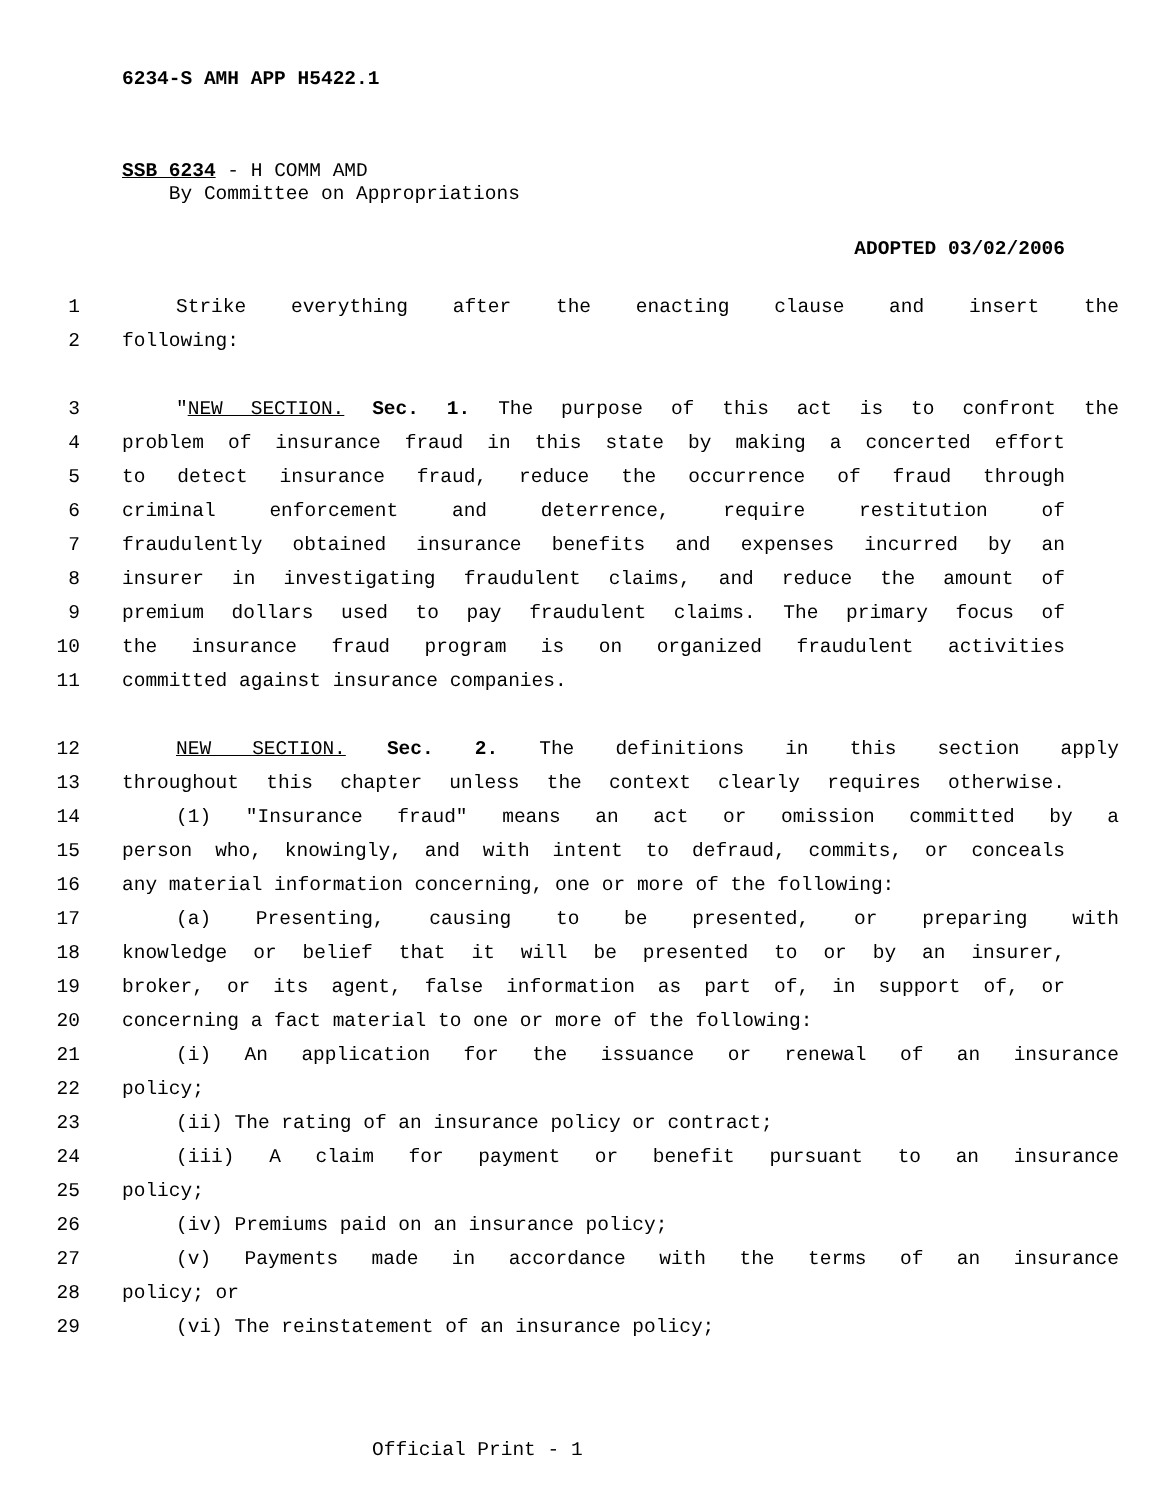6234-S AMH APP H5422.1
SSB 6234 - H COMM AMD
By Committee on Appropriations
ADOPTED 03/02/2006
1 Strike everything after the enacting clause and insert the
2 following:
3 "NEW SECTION. Sec. 1. The purpose of this act is to confront the
4 problem of insurance fraud in this state by making a concerted effort
5 to detect insurance fraud, reduce the occurrence of fraud through
6 criminal enforcement and deterrence, require restitution of
7 fraudulently obtained insurance benefits and expenses incurred by an
8 insurer in investigating fraudulent claims, and reduce the amount of
9 premium dollars used to pay fraudulent claims. The primary focus of
10 the insurance fraud program is on organized fraudulent activities
11 committed against insurance companies.
12 NEW SECTION. Sec. 2. The definitions in this section apply
13 throughout this chapter unless the context clearly requires otherwise.
14 (1) "Insurance fraud" means an act or omission committed by a
15 person who, knowingly, and with intent to defraud, commits, or conceals
16 any material information concerning, one or more of the following:
17 (a) Presenting, causing to be presented, or preparing with
18 knowledge or belief that it will be presented to or by an insurer,
19 broker, or its agent, false information as part of, in support of, or
20 concerning a fact material to one or more of the following:
21 (i) An application for the issuance or renewal of an insurance
22 policy;
23 (ii) The rating of an insurance policy or contract;
24 (iii) A claim for payment or benefit pursuant to an insurance
25 policy;
26 (iv) Premiums paid on an insurance policy;
27 (v) Payments made in accordance with the terms of an insurance
28 policy; or
29 (vi) The reinstatement of an insurance policy;
Official Print - 1